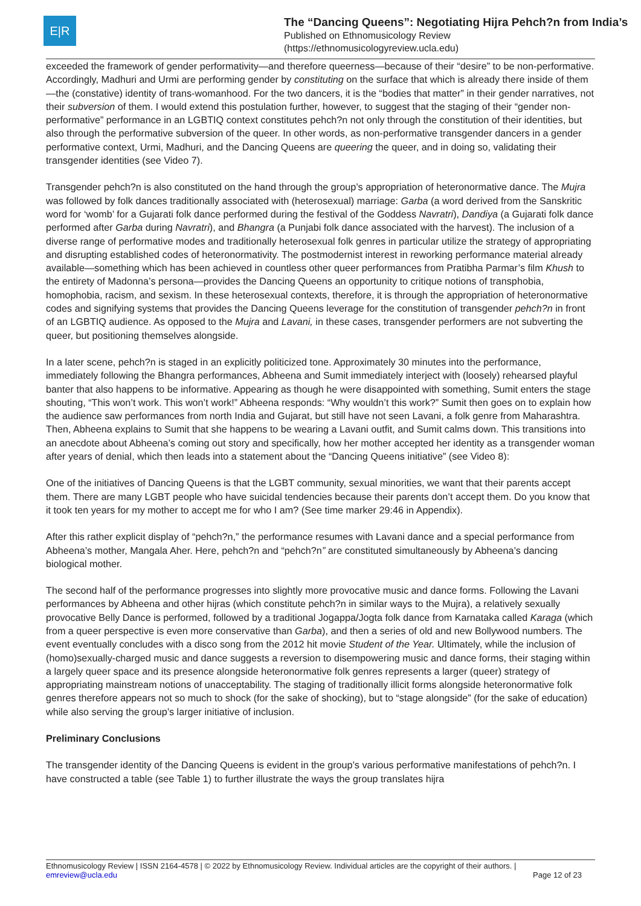E|R
The “Dancing Queens”: Negotiating Hijra Pehch?n from India’s
Published on Ethnomusicology Review
(https://ethnomusicologyreview.ucla.edu)
exceeded the framework of gender performativity—and therefore queerness—because of their “desire” to be non-performative. Accordingly, Madhuri and Urmi are performing gender by constituting on the surface that which is already there inside of them—the (constative) identity of trans-womanhood. For the two dancers, it is the “bodies that matter” in their gender narratives, not their subversion of them. I would extend this postulation further, however, to suggest that the staging of their “gender non-performative” performance in an LGBTIQ context constitutes pehch?n not only through the constitution of their identities, but also through the performative subversion of the queer. In other words, as non-performative transgender dancers in a gender performative context, Urmi, Madhuri, and the Dancing Queens are queering the queer, and in doing so, validating their transgender identities (see Video 7).
Transgender pehch?n is also constituted on the hand through the group’s appropriation of heteronormative dance. The Mujra was followed by folk dances traditionally associated with (heterosexual) marriage: Garba (a word derived from the Sanskritic word for ‘womb’ for a Gujarati folk dance performed during the festival of the Goddess Navratri), Dandiya (a Gujarati folk dance performed after Garba during Navratri), and Bhangra (a Punjabi folk dance associated with the harvest). The inclusion of a diverse range of performative modes and traditionally heterosexual folk genres in particular utilize the strategy of appropriating and disrupting established codes of heteronormativity. The postmodernist interest in reworking performance material already available—something which has been achieved in countless other queer performances from Pratibha Parmar’s film Khush to the entirety of Madonna’s persona—provides the Dancing Queens an opportunity to critique notions of transphobia, homophobia, racism, and sexism. In these heterosexual contexts, therefore, it is through the appropriation of heteronormative codes and signifying systems that provides the Dancing Queens leverage for the constitution of transgender pehch?n in front of an LGBTIQ audience. As opposed to the Mujra and Lavani, in these cases, transgender performers are not subverting the queer, but positioning themselves alongside.
In a later scene, pehch?n is staged in an explicitly politicized tone. Approximately 30 minutes into the performance, immediately following the Bhangra performances, Abheena and Sumit immediately interject with (loosely) rehearsed playful banter that also happens to be informative. Appearing as though he were disappointed with something, Sumit enters the stage shouting, “This won’t work. This won’t work!” Abheena responds: “Why wouldn’t this work?” Sumit then goes on to explain how the audience saw performances from north India and Gujarat, but still have not seen Lavani, a folk genre from Maharashtra. Then, Abheena explains to Sumit that she happens to be wearing a Lavani outfit, and Sumit calms down. This transitions into an anecdote about Abheena’s coming out story and specifically, how her mother accepted her identity as a transgender woman after years of denial, which then leads into a statement about the “Dancing Queens initiative” (see Video 8):
One of the initiatives of Dancing Queens is that the LGBT community, sexual minorities, we want that their parents accept them. There are many LGBT people who have suicidal tendencies because their parents don’t accept them. Do you know that it took ten years for my mother to accept me for who I am? (See time marker 29:46 in Appendix).
After this rather explicit display of “pehch?n,” the performance resumes with Lavani dance and a special performance from Abheena’s mother, Mangala Aher. Here, pehch?n and “pehch?n” are constituted simultaneously by Abheena’s dancing biological mother.
The second half of the performance progresses into slightly more provocative music and dance forms. Following the Lavani performances by Abheena and other hijras (which constitute pehch?n in similar ways to the Mujra), a relatively sexually provocative Belly Dance is performed, followed by a traditional Jogappa/Jogta folk dance from Karnataka called Karaga (which from a queer perspective is even more conservative than Garba), and then a series of old and new Bollywood numbers. The event eventually concludes with a disco song from the 2012 hit movie Student of the Year. Ultimately, while the inclusion of (homo)sexually-charged music and dance suggests a reversion to disempowering music and dance forms, their staging within a largely queer space and its presence alongside heteronormative folk genres represents a larger (queer) strategy of appropriating mainstream notions of unacceptability. The staging of traditionally illicit forms alongside heteronormative folk genres therefore appears not so much to shock (for the sake of shocking), but to “stage alongside” (for the sake of education) while also serving the group’s larger initiative of inclusion.
Preliminary Conclusions
The transgender identity of the Dancing Queens is evident in the group’s various performative manifestations of pehch?n. I have constructed a table (see Table 1) to further illustrate the ways the group translates hijra
Ethnomusicology Review | ISSN 2164-4578 | © 2022 by Ethnomusicology Review. Individual articles are the copyright of their authors. |
emreview@ucla.edu Page 12 of 23